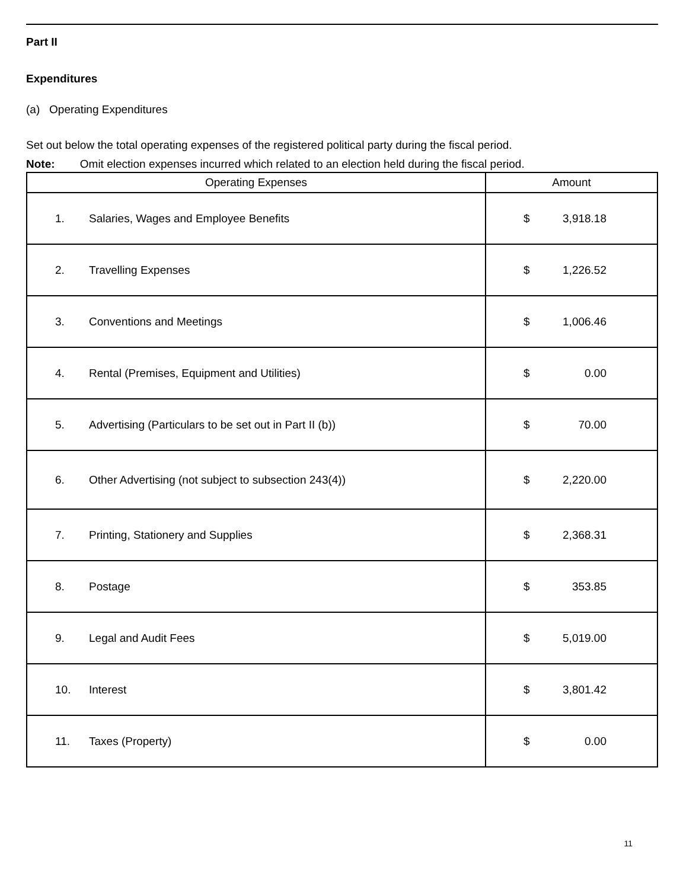Part II
Expenditures
(a) Operating Expenditures
Set out below the total operating expenses of the registered political party during the fiscal period.
Note: Omit election expenses incurred which related to an election held during the fiscal period.
| Operating Expenses | Amount |
| --- | --- |
| 1. Salaries, Wages and Employee Benefits | $ 3,918.18 |
| 2. Travelling Expenses | $ 1,226.52 |
| 3. Conventions and Meetings | $ 1,006.46 |
| 4. Rental (Premises, Equipment and Utilities) | $ 0.00 |
| 5. Advertising (Particulars to be set out in Part II (b)) | $ 70.00 |
| 6. Other Advertising (not subject to subsection 243(4)) | $ 2,220.00 |
| 7. Printing, Stationery and Supplies | $ 2,368.31 |
| 8. Postage | $ 353.85 |
| 9. Legal and Audit Fees | $ 5,019.00 |
| 10. Interest | $ 3,801.42 |
| 11. Taxes (Property) | $ 0.00 |
11